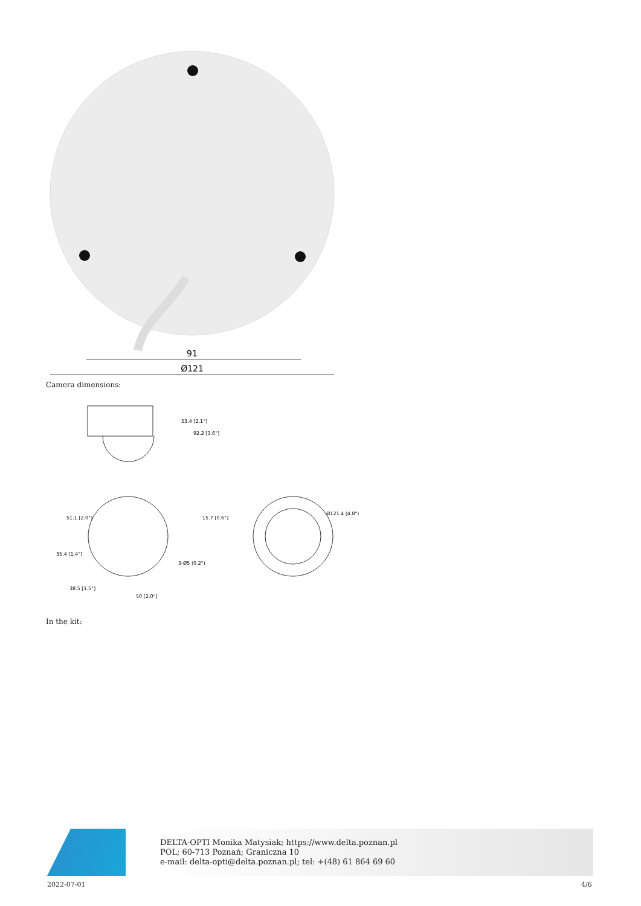91
Ø121
Camera dimensions:
Ø121.4 (4.8")
3-Ø5 (0.2")
38.5 [1.5"]
50 [2.0"]
53.4 [2.1"]
92.2 [3.6"]
15.7 [0.6"]
51.1 [2.0"]
35.4 [1.4"]
In the kit:
DELTA-OPTI Monika Matysiak; https://www.delta.poznan.pl
POL; 60-713 Poznań; Graniczna 10
e-mail: delta-opti@delta.poznan.pl; tel: +(48) 61 864 69 60
2022-07-01 4/6